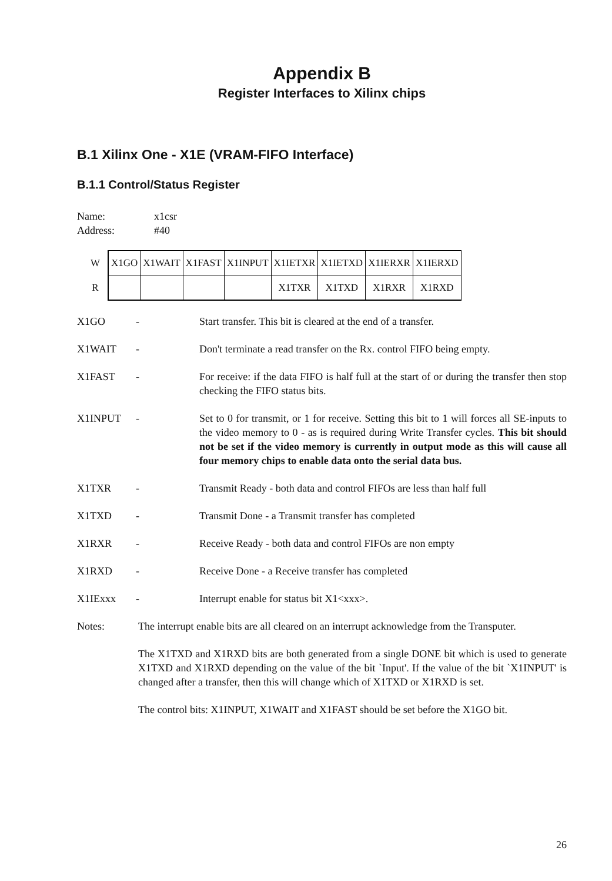Appendix B
Register Interfaces to Xilinx chips
B.1 Xilinx One - X1E (VRAM-FIFO Interface)
B.1.1 Control/Status Register
Name: x1csr
Address: #40
| W | X1GO | X1WAIT | X1FAST | X1INPUT | X1IETXR | X1IETXD | X1IERXR | X1IERXD |
| R | | | | | X1TXR | X1TXD | X1RXR | X1RXD |
X1GO - Start transfer. This bit is cleared at the end of a transfer.
X1WAIT - Don't terminate a read transfer on the Rx. control FIFO being empty.
X1FAST - For receive: if the data FIFO is half full at the start of or during the transfer then stop checking the FIFO status bits.
X1INPUT - Set to 0 for transmit, or 1 for receive. Setting this bit to 1 will forces all SE-inputs to the video memory to 0 - as is required during Write Transfer cycles. This bit should not be set if the video memory is currently in output mode as this will cause all four memory chips to enable data onto the serial data bus.
X1TXR - Transmit Ready - both data and control FIFOs are less than half full
X1TXD - Transmit Done - a Transmit transfer has completed
X1RXR - Receive Ready - both data and control FIFOs are non empty
X1RXD - Receive Done - a Receive transfer has completed
X1IExxx - Interrupt enable for status bit X1<xxx>.
Notes: The interrupt enable bits are all cleared on an interrupt acknowledge from the Transputer.
The X1TXD and X1RXD bits are both generated from a single DONE bit which is used to generate X1TXD and X1RXD depending on the value of the bit `Input'. If the value of the bit `X1INPUT' is changed after a transfer, then this will change which of X1TXD or X1RXD is set.
The control bits: X1INPUT, X1WAIT and X1FAST should be set before the X1GO bit.
26